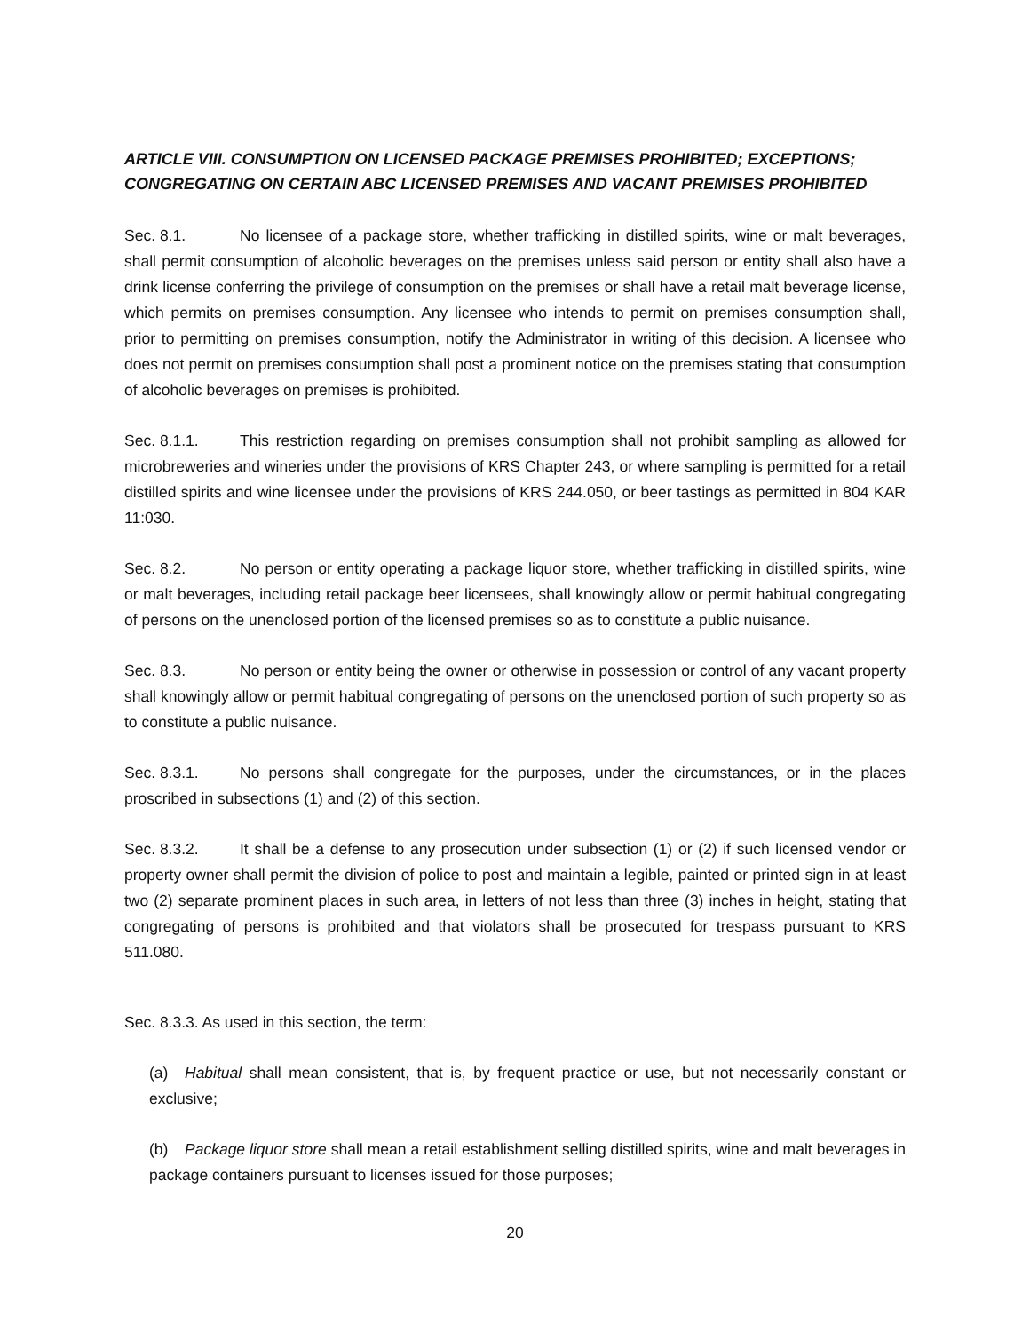ARTICLE VIII. CONSUMPTION ON LICENSED PACKAGE PREMISES PROHIBITED; EXCEPTIONS; CONGREGATING ON CERTAIN ABC LICENSED PREMISES AND VACANT PREMISES PROHIBITED
Sec. 8.1. No licensee of a package store, whether trafficking in distilled spirits, wine or malt beverages, shall permit consumption of alcoholic beverages on the premises unless said person or entity shall also have a drink license conferring the privilege of consumption on the premises or shall have a retail malt beverage license, which permits on premises consumption. Any licensee who intends to permit on premises consumption shall, prior to permitting on premises consumption, notify the Administrator in writing of this decision. A licensee who does not permit on premises consumption shall post a prominent notice on the premises stating that consumption of alcoholic beverages on premises is prohibited.
Sec. 8.1.1. This restriction regarding on premises consumption shall not prohibit sampling as allowed for microbreweries and wineries under the provisions of KRS Chapter 243, or where sampling is permitted for a retail distilled spirits and wine licensee under the provisions of KRS 244.050, or beer tastings as permitted in 804 KAR 11:030.
Sec. 8.2. No person or entity operating a package liquor store, whether trafficking in distilled spirits, wine or malt beverages, including retail package beer licensees, shall knowingly allow or permit habitual congregating of persons on the unenclosed portion of the licensed premises so as to constitute a public nuisance.
Sec. 8.3. No person or entity being the owner or otherwise in possession or control of any vacant property shall knowingly allow or permit habitual congregating of persons on the unenclosed portion of such property so as to constitute a public nuisance.
Sec. 8.3.1. No persons shall congregate for the purposes, under the circumstances, or in the places proscribed in subsections (1) and (2) of this section.
Sec. 8.3.2. It shall be a defense to any prosecution under subsection (1) or (2) if such licensed vendor or property owner shall permit the division of police to post and maintain a legible, painted or printed sign in at least two (2) separate prominent places in such area, in letters of not less than three (3) inches in height, stating that congregating of persons is prohibited and that violators shall be prosecuted for trespass pursuant to KRS 511.080.
Sec. 8.3.3. As used in this section, the term:
(a) Habitual shall mean consistent, that is, by frequent practice or use, but not necessarily constant or exclusive;
(b) Package liquor store shall mean a retail establishment selling distilled spirits, wine and malt beverages in package containers pursuant to licenses issued for those purposes;
20